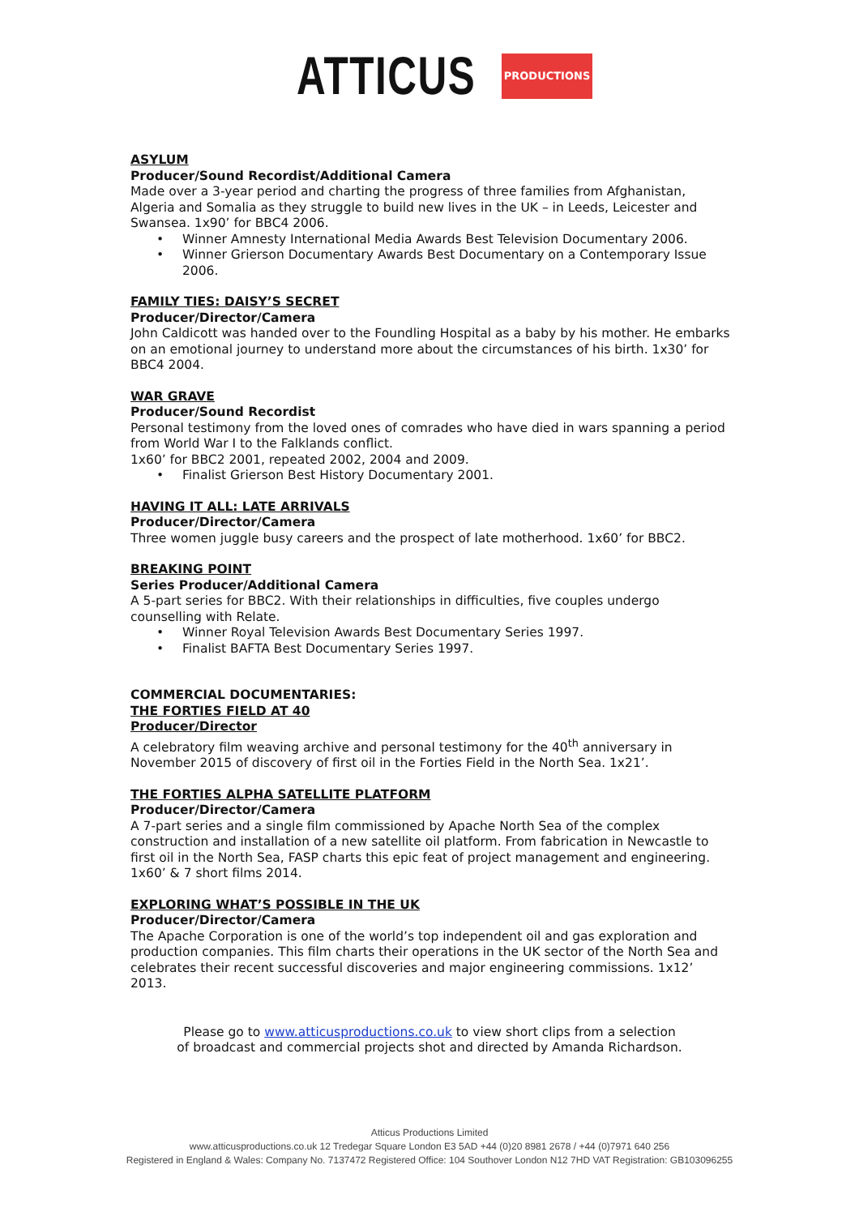ATTICUS PRODUCTIONS
ASYLUM
Producer/Sound Recordist/Additional Camera
Made over a 3-year period and charting the progress of three families from Afghanistan, Algeria and Somalia as they struggle to build new lives in the UK – in Leeds, Leicester and Swansea. 1x90’ for BBC4 2006.
• Winner Amnesty International Media Awards Best Television Documentary 2006.
• Winner Grierson Documentary Awards Best Documentary on a Contemporary Issue 2006.
FAMILY TIES: DAISY’S SECRET
Producer/Director/Camera
John Caldicott was handed over to the Foundling Hospital as a baby by his mother. He embarks on an emotional journey to understand more about the circumstances of his birth. 1x30’ for BBC4 2004.
WAR GRAVE
Producer/Sound Recordist
Personal testimony from the loved ones of comrades who have died in wars spanning a period from World War I to the Falklands conflict.
1x60’ for BBC2 2001, repeated 2002, 2004 and 2009.
• Finalist Grierson Best History Documentary 2001.
HAVING IT ALL: LATE ARRIVALS
Producer/Director/Camera
Three women juggle busy careers and the prospect of late motherhood. 1x60’ for BBC2.
BREAKING POINT
Series Producer/Additional Camera
A 5-part series for BBC2. With their relationships in difficulties, five couples undergo counselling with Relate.
• Winner Royal Television Awards Best Documentary Series 1997.
• Finalist BAFTA Best Documentary Series 1997.
COMMERCIAL DOCUMENTARIES:
THE FORTIES FIELD AT 40
Producer/Director
A celebratory film weaving archive and personal testimony for the 40<sup>th</sup> anniversary in November 2015 of discovery of first oil in the Forties Field in the North Sea. 1x21’.
THE FORTIES ALPHA SATELLITE PLATFORM
Producer/Director/Camera
A 7-part series and a single film commissioned by Apache North Sea of the complex construction and installation of a new satellite oil platform. From fabrication in Newcastle to first oil in the North Sea, FASP charts this epic feat of project management and engineering. 1x60’ & 7 short films 2014.
EXPLORING WHAT’S POSSIBLE IN THE UK
Producer/Director/Camera
The Apache Corporation is one of the world’s top independent oil and gas exploration and production companies. This film charts their operations in the UK sector of the North Sea and celebrates their recent successful discoveries and major engineering commissions. 1x12’ 2013.
Please go to www.atticusproductions.co.uk to view short clips from a selection
of broadcast and commercial projects shot and directed by Amanda Richardson.
Atticus Productions Limited
www.atticusproductions.co.uk 12 Tredegar Square London E3 5AD +44 (0)20 8981 2678 / +44 (0)7971 640 256
Registered in England & Wales: Company No. 7137472 Registered Office: 104 Southover London N12 7HD VAT Registration: GB103096255